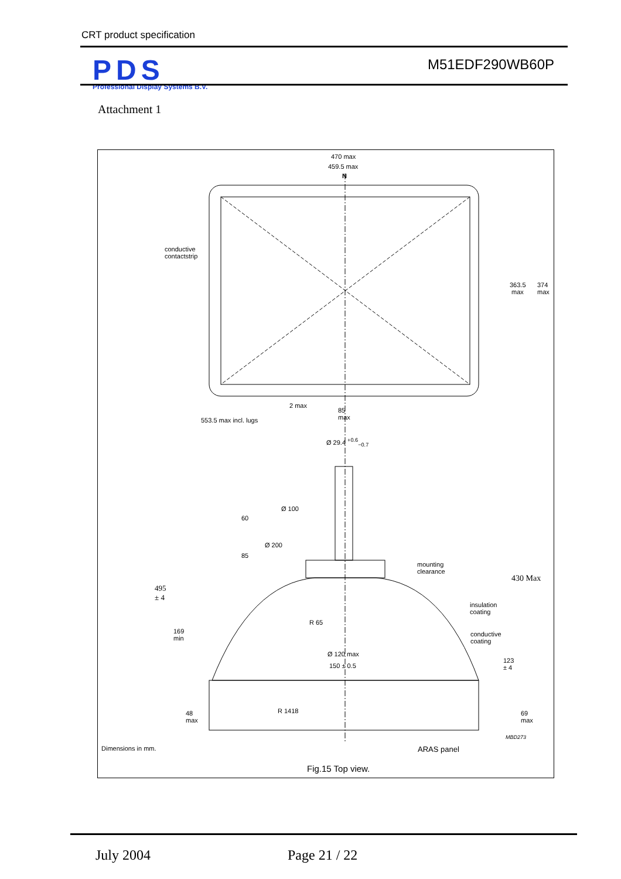CRT product specification
PDS
Professional Display Systems B.V.
M51EDF290WB60P
Attachment 1
470 max
459.5 max
N
conductive
contactstrip
363.5
max
374
max
2 max
85
max 553.5 max incl. lugs
Ø 29.4 <sup>+0.6</sup><sub>−0.7</sub>
Ø 100
60
Ø 200
85
mounting
clearance
430 Max
495
± 4
insulation
coating
R 65
169
min
conductive
coating
Ø 120 max
123
± 4 150 ± 0.5
R 1418 48
max
69
max
MBD273
Dimensions in mm. ARAS panel
Fig.15 Top view.
July 2004 Page 21 / 22